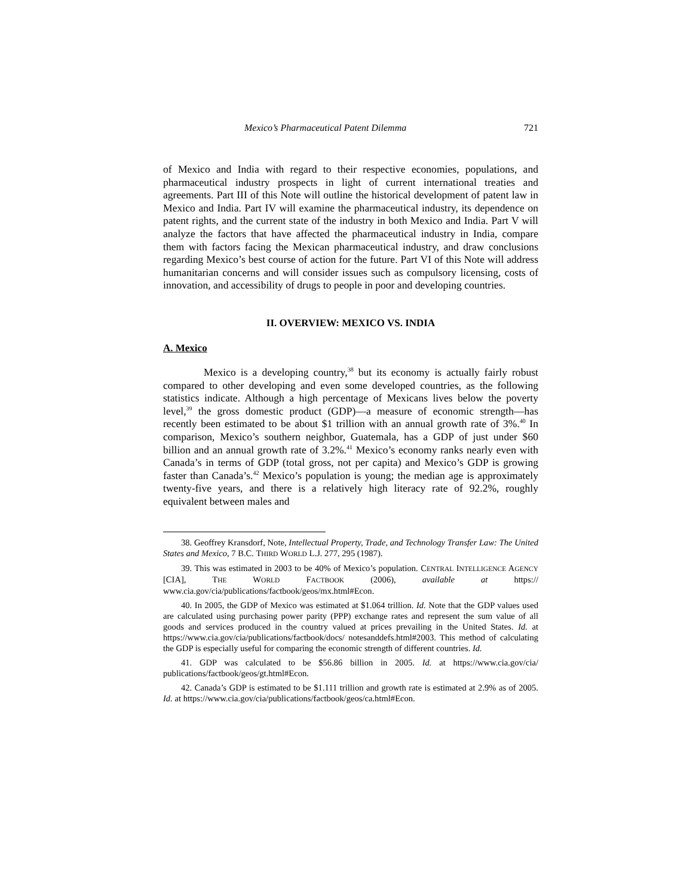Mexico’s Pharmaceutical Patent Dilemma 721
of Mexico and India with regard to their respective economies, populations, and pharmaceutical industry prospects in light of current international treaties and agreements. Part III of this Note will outline the historical development of patent law in Mexico and India. Part IV will examine the pharmaceutical industry, its dependence on patent rights, and the current state of the industry in both Mexico and India. Part V will analyze the factors that have affected the pharmaceutical industry in India, compare them with factors facing the Mexican pharmaceutical industry, and draw conclusions regarding Mexico’s best course of action for the future. Part VI of this Note will address humanitarian concerns and will consider issues such as compulsory licensing, costs of innovation, and accessibility of drugs to people in poor and developing countries.
II. OVERVIEW: MEXICO VS. INDIA
A. Mexico
Mexico is a developing country,<sup>38</sup> but its economy is actually fairly robust compared to other developing and even some developed countries, as the following statistics indicate. Although a high percentage of Mexicans lives below the poverty level,<sup>39</sup> the gross domestic product (GDP)—a measure of economic strength—has recently been estimated to be about $1 trillion with an annual growth rate of 3%.<sup>40</sup> In comparison, Mexico’s southern neighbor, Guatemala, has a GDP of just under $60 billion and an annual growth rate of 3.2%.<sup>41</sup> Mexico’s economy ranks nearly even with Canada’s in terms of GDP (total gross, not per capita) and Mexico’s GDP is growing faster than Canada’s.<sup>42</sup> Mexico’s population is young; the median age is approximately twenty-five years, and there is a relatively high literacy rate of 92.2%, roughly equivalent between males and
38. Geoffrey Kransdorf, Note, Intellectual Property, Trade, and Technology Transfer Law: The United States and Mexico, 7 B.C. THIRD WORLD L.J. 277, 295 (1987).
39. This was estimated in 2003 to be 40% of Mexico’s population. CENTRAL INTELLIGENCE AGENCY [CIA], THE WORLD FACTBOOK (2006), available at https:// www.cia.gov/cia/publications/factbook/geos/mx.html#Econ.
40. In 2005, the GDP of Mexico was estimated at $1.064 trillion. Id. Note that the GDP values used are calculated using purchasing power parity (PPP) exchange rates and represent the sum value of all goods and services produced in the country valued at prices prevailing in the United States. Id. at https://www.cia.gov/cia/publications/factbook/docs/ notesanddefs.html#2003. This method of calculating the GDP is especially useful for comparing the economic strength of different countries. Id.
41. GDP was calculated to be $56.86 billion in 2005. Id. at https://www.cia.gov/cia/ publications/factbook/geos/gt.html#Econ.
42. Canada’s GDP is estimated to be $1.111 trillion and growth rate is estimated at 2.9% as of 2005. Id. at https://www.cia.gov/cia/publications/factbook/geos/ca.html#Econ.